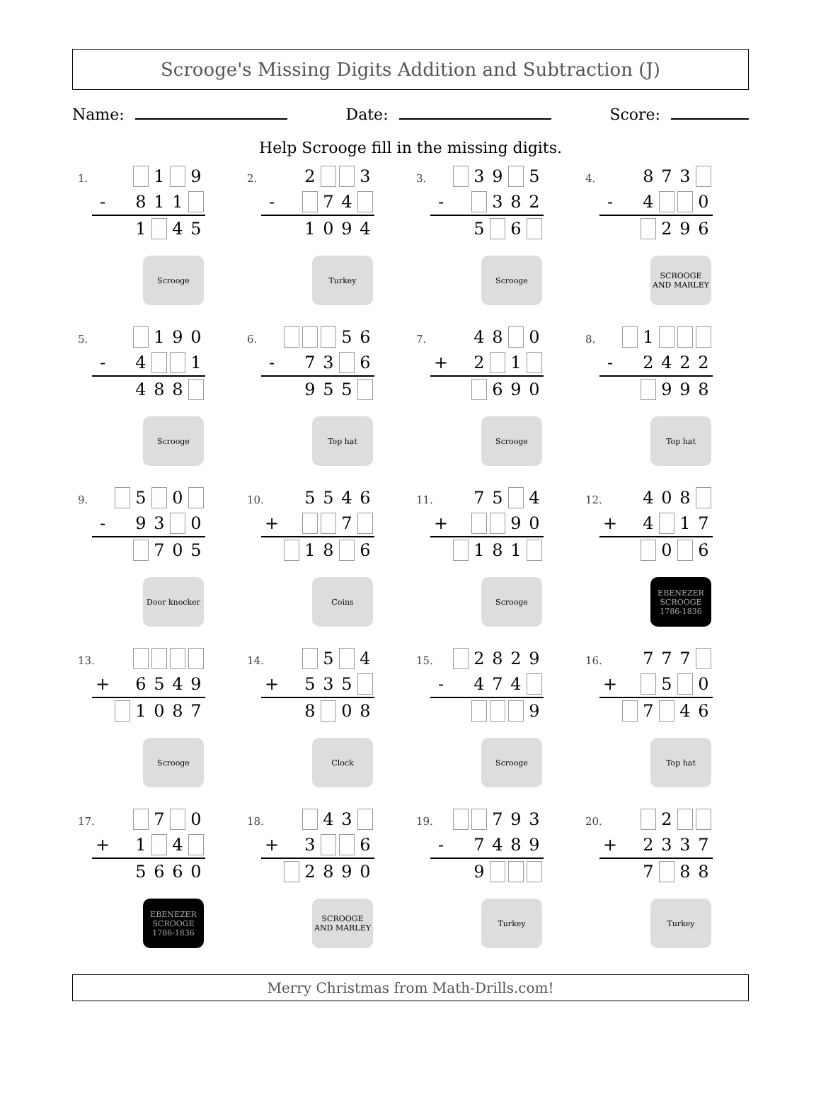Scrooge's Missing Digits Addition and Subtraction (J)
Name: Date: Score:
Help Scrooge fill in the missing digits.
1.
| | | | 1 | | 9 |
| - | | 8 | 1 | 1 | |
| | | 1 | | 4 | 5 |
Scrooge
2.
| | | 2 | | | 3 |
| - | | | 7 | 4 | |
| | | 1 | 0 | 9 | 4 |
Turkey
3.
| | | 3 | 9 | | 5 |
| - | | | 3 | 8 | 2 |
| | | 5 | | 6 | |
Scrooge
4.
| | | 8 | 7 | 3 | |
| - | | 4 | | | 0 |
| | | | 2 | 9 | 6 |
SCROOGE AND MARLEY
5.
| | | | 1 | 9 | 0 |
| - | | 4 | | | 1 |
| | | 4 | 8 | 8 | |
Scrooge
6.
| | | | | 5 | 6 |
| - | | 7 | 3 | | 6 |
| | | 9 | 5 | 5 | |
Top hat
7.
| | | 4 | 8 | | 0 |
| + | | 2 | | 1 | |
| | | | 6 | 9 | 0 |
Scrooge
8.
| | | 1 | | | |
| - | | 2 | 4 | 2 | 2 |
| | | | 9 | 9 | 8 |
Top hat
9.
| | | 5 | | 0 | |
| - | | 9 | 3 | | 0 |
| | | | 7 | 0 | 5 |
Door knocker
10.
| | | 5 | 5 | 4 | 6 |
| + | | | | 7 | |
| | | 1 | 8 | | 6 |
Coins
11.
| | | 7 | 5 | | 4 |
| + | | | | 9 | 0 |
| | | 1 | 8 | 1 | |
Scrooge
12.
| | | 4 | 0 | 8 | |
| + | | 4 | | 1 | 7 |
| | | | 0 | | 6 |
EBENEZER SCROOGE 1786-1836
13.
| + | | 6 | 5 | 4 | 9 |
| | | 1 | 0 | 8 | 7 |
Scrooge
14.
| | | | 5 | | 4 |
| + | | 5 | 3 | 5 | |
| | | 8 | | 0 | 8 |
Clock
15.
| | | 2 | 8 | 2 | 9 |
| - | | 4 | 7 | 4 | |
| | | | | | 9 |
Scrooge
16.
| | | 7 | 7 | 7 | |
| + | | | 5 | | 0 |
| | | 7 | | 4 | 6 |
Top hat
17.
| | | | 7 | | 0 |
| + | | 1 | | 4 | |
| | | 5 | 6 | 6 | 0 |
EBENEZER SCROOGE 1786-1836
18.
| | | | 4 | 3 | |
| + | | 3 | | | 6 |
| | | 2 | 8 | 9 | 0 |
SCROOGE AND MARLEY
19.
| | | | 7 | 9 | 3 |
| - | | 7 | 4 | 8 | 9 |
| | | 9 | | | |
Turkey
20.
| | | | 2 | | |
| + | | 2 | 3 | 3 | 7 |
| | | 7 | | 8 | 8 |
Turkey
Merry Christmas from Math-Drills.com!